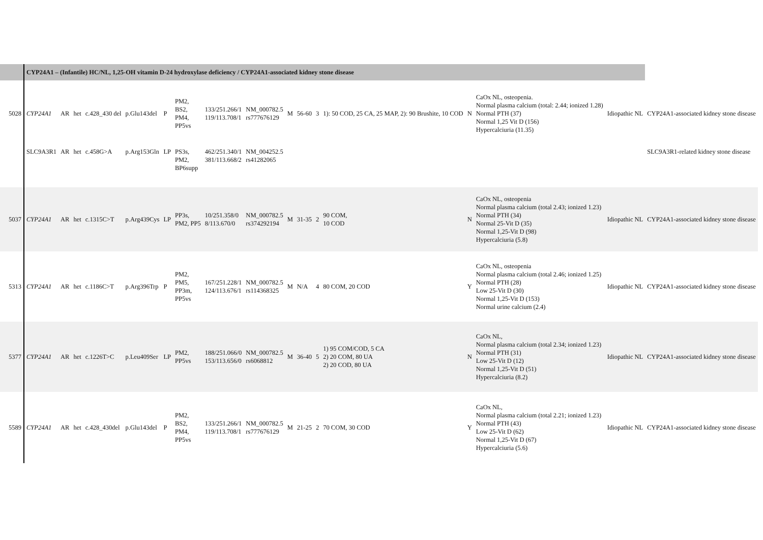| | CYP24A1 – (Infantile) HC/NL, 1,25-OH vitamin D-24 hydroxylase deficiency / CYP24A1-associated kidney stone disease | | | | | | | | | | | | | | | | |
| 5028 | CYP24A1 | AR | het | c.428_430 del | p.Glu143del | P | PM2, BS2, PM4, PP5vs | 133/251.266/1 119/113.708/1 | NM_000782.5 rs777676129 | M | 56-60 | 3 | 1): 50 COD, 25 CA, 25 MAP, 2): 90 Brushite, 10 COD | N | CaOx NL, osteopenia. Normal plasma calcium (total: 2.44; ionized 1.28) Normal PTH (37) Normal 1,25 Vit D (156) Hypercalciuria (11.35) | Idiopathic NL | CYP24A1-associated kidney stone disease |
| | SLC9A3R1 | AR | het | c.458G>A | p.Arg153Gln | LP | PS3s, PM2, BP6supp | 462/251.340/1 381/113.668/2 | NM_004252.5 rs41282065 | | | | | | | | SLC9A3R1-related kidney stone disease |
| 5037 | CYP24A1 | AR | het | c.1315C>T | p.Arg439Cys | LP | PP3s, PM2, PP5 | 10/251.358/0 8/113.670/0 | NM_000782.5 rs374292194 | M | 31-35 | 2 | 90 COM, 10 COD | N | CaOx NL, osteopenia Normal plasma calcium (total 2.43; ionized 1.23) Normal PTH (34) Normal 25-Vit D (35) Normal 1,25-Vit D (98) Hypercalciuria (5.8) | Idiopathic NL | CYP24A1-associated kidney stone disease |
| 5313 | CYP24A1 | AR | het | c.1186C>T | p.Arg396Trp | P | PM2, PM5, PP3m, PP5vs | 167/251.228/1 124/113.676/1 | NM_000782.5 rs114368325 | M | N/A | 4 | 80 COM, 20 COD | Y | CaOx NL, osteopenia Normal plasma calcium (total 2.46; ionized 1.25) Normal PTH (28) Low 25-Vit D (30) Normal 1,25-Vit D (153) Normal urine calcium (2.4) | Idiopathic NL | CYP24A1-associated kidney stone disease |
| 5377 | CYP24A1 | AR | het | c.1226T>C | p.Leu409Ser | LP | PM2, PP5vs | 188/251.066/0 153/113.656/0 | NM_000782.5 rs6068812 | M | 36-40 | 5 | 1) 95 COM/COD, 5 CA 2) 20 COM, 80 UA 2) 20 COD, 80 UA | N | CaOx NL, Normal plasma calcium (total 2.34; ionized 1.23) Normal PTH (31) Low 25-Vit D (12) Normal 1,25-Vit D (51) Hypercalciuria (8.2) | Idiopathic NL | CYP24A1-associated kidney stone disease |
| 5589 | CYP24A1 | AR | het | c.428_430del | p.Glu143del | P | PM2, BS2, PM4, PP5vs | 133/251.266/1 119/113.708/1 | NM_000782.5 rs777676129 | M | 21-25 | 2 | 70 COM, 30 COD | Y | CaOx NL, Normal plasma calcium (total 2.21; ionized 1.23) Normal PTH (43) Low 25-Vit D (62) Normal 1,25-Vit D (67) Hypercalciuria (5.6) | Idiopathic NL | CYP24A1-associated kidney stone disease |